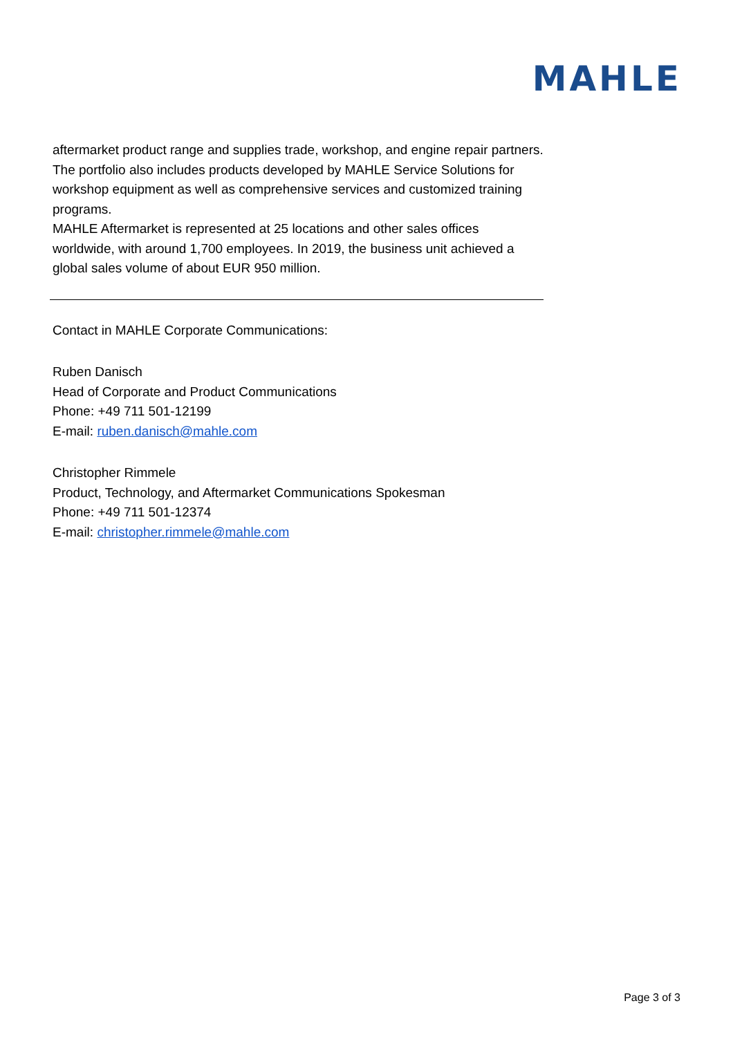MAHLE
aftermarket product range and supplies trade, workshop, and engine repair partners. The portfolio also includes products developed by MAHLE Service Solutions for workshop equipment as well as comprehensive services and customized training programs.
MAHLE Aftermarket is represented at 25 locations and other sales offices worldwide, with around 1,700 employees. In 2019, the business unit achieved a global sales volume of about EUR 950 million.
Contact in MAHLE Corporate Communications:
Ruben Danisch
Head of Corporate and Product Communications
Phone: +49 711 501-12199
E-mail: ruben.danisch@mahle.com
Christopher Rimmele
Product, Technology, and Aftermarket Communications Spokesman
Phone: +49 711 501-12374
E-mail: christopher.rimmele@mahle.com
Page 3 of 3